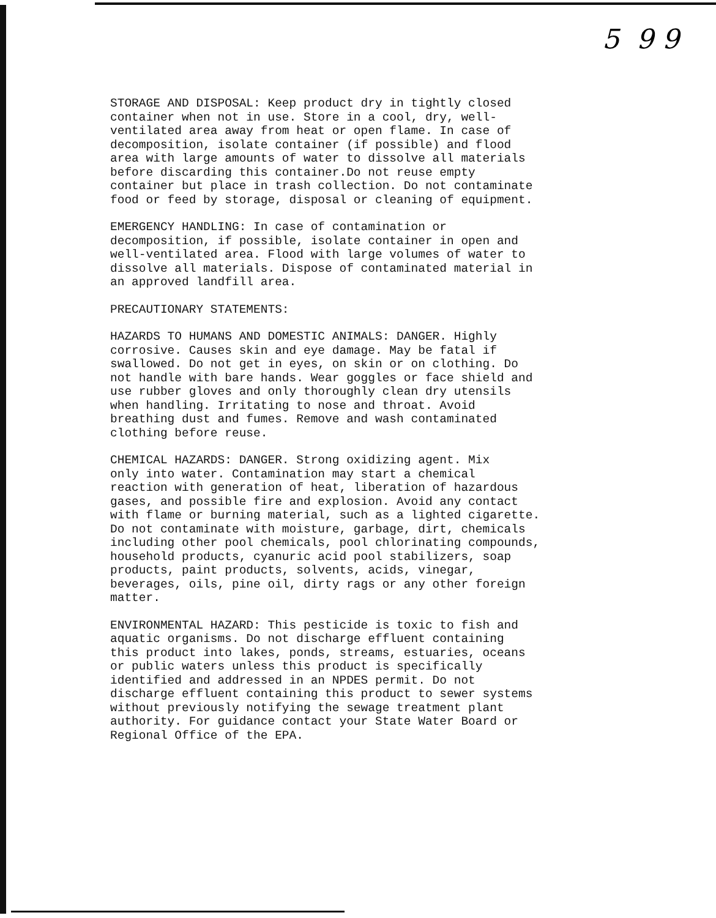5 9 9
STORAGE AND DISPOSAL: Keep product dry in tightly closed container when not in use. Store in a cool, dry, well- ventilated area away from heat or open flame. In case of decomposition, isolate container (if possible) and flood area with large amounts of water to dissolve all materials before discarding this container.Do not reuse empty container but place in trash collection. Do not contaminate food or feed by storage, disposal or cleaning of equipment.
EMERGENCY HANDLING: In case of contamination or decomposition, if possible, isolate container in open and well-ventilated area. Flood with large volumes of water to dissolve all materials. Dispose of contaminated material in an approved landfill area.
PRECAUTIONARY STATEMENTS:
HAZARDS TO HUMANS AND DOMESTIC ANIMALS: DANGER. Highly corrosive. Causes skin and eye damage. May be fatal if swallowed. Do not get in eyes, on skin or on clothing. Do not handle with bare hands. Wear goggles or face shield and use rubber gloves and only thoroughly clean dry utensils when handling. Irritating to nose and throat. Avoid breathing dust and fumes. Remove and wash contaminated clothing before reuse.
CHEMICAL HAZARDS: DANGER. Strong oxidizing agent. Mix only into water. Contamination may start a chemical reaction with generation of heat, liberation of hazardous gases, and possible fire and explosion. Avoid any contact with flame or burning material, such as a lighted cigarette. Do not contaminate with moisture, garbage, dirt, chemicals including other pool chemicals, pool chlorinating compounds, household products, cyanuric acid pool stabilizers, soap products, paint products, solvents, acids, vinegar, beverages, oils, pine oil, dirty rags or any other foreign matter.
ENVIRONMENTAL HAZARD: This pesticide is toxic to fish and aquatic organisms. Do not discharge effluent containing this product into lakes, ponds, streams, estuaries, oceans or public waters unless this product is specifically identified and addressed in an NPDES permit. Do not discharge effluent containing this product to sewer systems without previously notifying the sewage treatment plant authority. For guidance contact your State Water Board or Regional Office of the EPA.